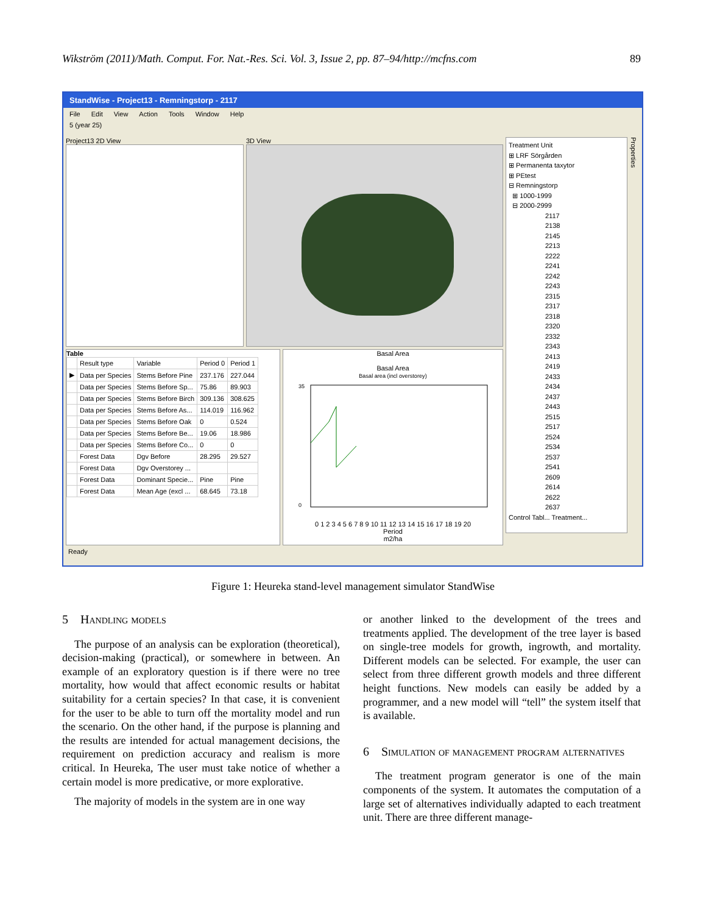Wikström (2011)/Math. Comput. For. Nat.-Res. Sci. Vol. 3, Issue 2, pp. 87–94/http://mcfns.com 89
StandWise - Project13 - Remningstorp - 2117
File Edit View Action Tools Window Help
5 (year 25)
Project13 2D View 3D View
Table
| | Result type | Variable | Period 0 | Period 1 |
| --- | --- | --- | --- | --- |
| ▶ | Data per Species | Stems Before Pine | 237.176 | 227.044 |
| | Data per Species | Stems Before Sp... | 75.86 | 89.903 |
| | Data per Species | Stems Before Birch | 309.136 | 308.625 |
| | Data per Species | Stems Before As... | 114.019 | 116.962 |
| | Data per Species | Stems Before Oak | 0 | 0.524 |
| | Data per Species | Stems Before Be... | 19.06 | 18.986 |
| | Data per Species | Stems Before Co... | 0 | 0 |
| | Forest Data | Dgv Before | 28.295 | 29.527 |
| | Forest Data | Dgv Overstorey ... | | |
| | Forest Data | Dominant Specie... | Pine | Pine |
| | Forest Data | Mean Age (excl ... | 68.645 | 73.18 |
Basal Area
Basal Area
Basal area (incl overstorey)
35
0
0 1 2 3 4 5 6 7 8 9 10 11 12 13 14 15 16 17 18 19 20
Period
m2/ha
Treatment Unit
⊞ LRF Sörgården
⊞ Permanenta taxytor
⊞ PEtest
⊟ Remningstorp
⊞ 1000-1999
⊟ 2000-2999
2117
2138
2145
2213
2222
2241
2242
2243
2315
2317
2318
2320
2332
2343
2413
2419
2433
2434
2437
2443
2515
2517
2524
2534
2537
2541
2609
2614
2622
2637
Control Tabl... Treatment...
Properties
Ready
Figure 1: Heureka stand-level management simulator StandWise
5 Handling models
The purpose of an analysis can be exploration (theoretical), decision-making (practical), or somewhere in between. An example of an exploratory question is if there were no tree mortality, how would that affect economic results or habitat suitability for a certain species? In that case, it is convenient for the user to be able to turn off the mortality model and run the scenario. On the other hand, if the purpose is planning and the results are intended for actual management decisions, the requirement on prediction accuracy and realism is more critical. In Heureka, The user must take notice of whether a certain model is more predicative, or more explorative.
The majority of models in the system are in one way
or another linked to the development of the trees and treatments applied. The development of the tree layer is based on single-tree models for growth, ingrowth, and mortality. Different models can be selected. For example, the user can select from three different growth models and three different height functions. New models can easily be added by a programmer, and a new model will “tell” the system itself that is available.
6 Simulation of management program alternatives
The treatment program generator is one of the main components of the system. It automates the computation of a large set of alternatives individually adapted to each treatment unit. There are three different manage-